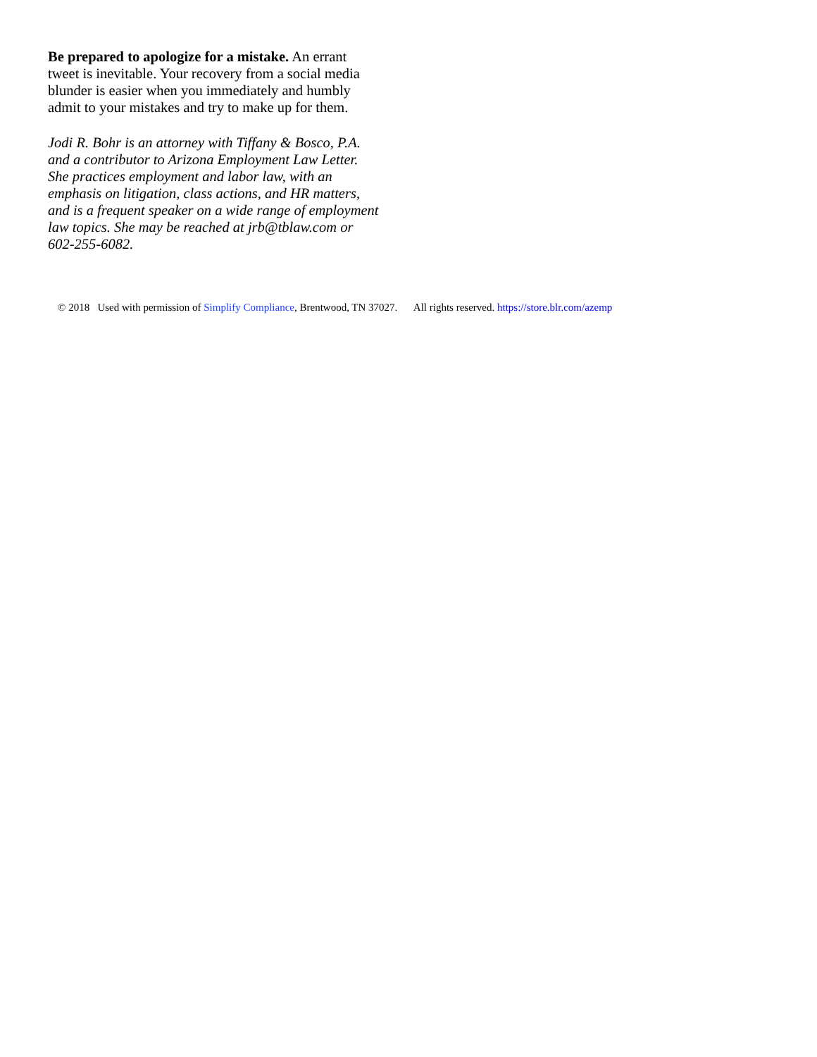Be prepared to apologize for a mistake. An errant tweet is inevitable. Your recovery from a social media blunder is easier when you immediately and humbly admit to your mistakes and try to make up for them.
Jodi R. Bohr is an attorney with Tiffany & Bosco, P.A. and a contributor to Arizona Employment Law Letter. She practices employment and labor law, with an emphasis on litigation, class actions, and HR matters, and is a frequent speaker on a wide range of employment law topics. She may be reached at jrb@tblaw.com or 602-255-6082.
© 2018 Used with permission of Simplify Compliance, Brentwood, TN 37027. All rights reserved. https://store.blr.com/azemp